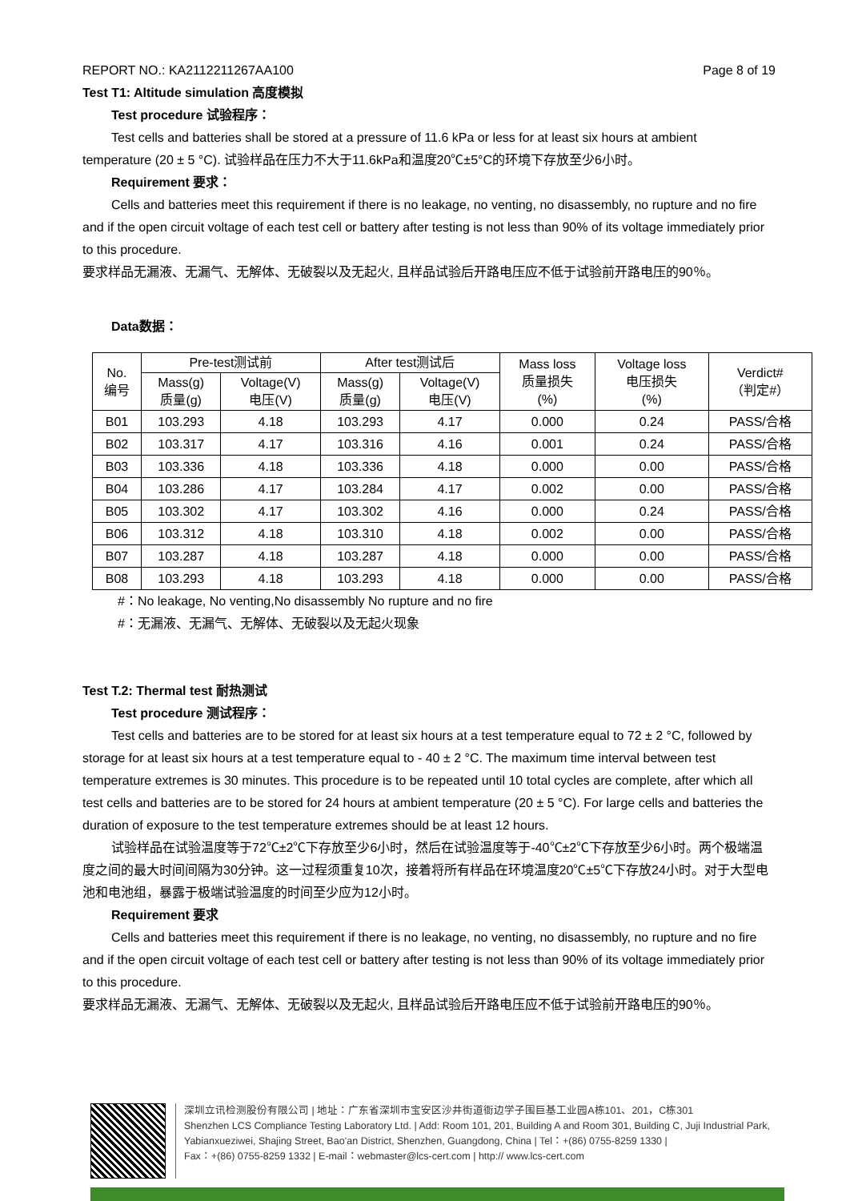REPORT NO.: KA2112211267AA100 Page 8 of 19
Test T1: Altitude simulation 高度模拟
Test procedure 试验程序：
Test cells and batteries shall be stored at a pressure of 11.6 kPa or less for at least six hours at ambient
temperature (20 ± 5 °C). 试验样品在压力不大于11.6kPa和温度20℃±5°C的环境下存放至少6小时。
Requirement 要求：
Cells and batteries meet this requirement if there is no leakage, no venting, no disassembly, no rupture and no fire and if the open circuit voltage of each test cell or battery after testing is not less than 90% of its voltage immediately prior to this procedure.
要求样品无漏液、无漏气、无解体、无破裂以及无起火, 且样品试验后开路电压应不低于试验前开路电压的90％。
Data数据：
| No. 编号 | Pre-test测试前 | | After test测试后 | | Mass loss 质量损失 (%) | Voltage loss 电压损失 (%) | Verdict# （判定#） |
| --- | --- | --- | --- | --- | --- | --- | --- |
| | Mass(g) 质量(g) | Voltage(V) 电压(V) | Mass(g) 质量(g) | Voltage(V) 电压(V) | | | |
| B01 | 103.293 | 4.18 | 103.293 | 4.17 | 0.000 | 0.24 | PASS/合格 |
| B02 | 103.317 | 4.17 | 103.316 | 4.16 | 0.001 | 0.24 | PASS/合格 |
| B03 | 103.336 | 4.18 | 103.336 | 4.18 | 0.000 | 0.00 | PASS/合格 |
| B04 | 103.286 | 4.17 | 103.284 | 4.17 | 0.002 | 0.00 | PASS/合格 |
| B05 | 103.302 | 4.17 | 103.302 | 4.16 | 0.000 | 0.24 | PASS/合格 |
| B06 | 103.312 | 4.18 | 103.310 | 4.18 | 0.002 | 0.00 | PASS/合格 |
| B07 | 103.287 | 4.18 | 103.287 | 4.18 | 0.000 | 0.00 | PASS/合格 |
| B08 | 103.293 | 4.18 | 103.293 | 4.18 | 0.000 | 0.00 | PASS/合格 |
#：No leakage, No venting,No disassembly No rupture and no fire
#：无漏液、无漏气、无解体、无破裂以及无起火现象
Test T.2: Thermal test 耐热测试
Test procedure 测试程序：
Test cells and batteries are to be stored for at least six hours at a test temperature equal to 72 ± 2 °C, followed by storage for at least six hours at a test temperature equal to - 40 ± 2 °C. The maximum time interval between test temperature extremes is 30 minutes. This procedure is to be repeated until 10 total cycles are complete, after which all test cells and batteries are to be stored for 24 hours at ambient temperature (20 ± 5 °C). For large cells and batteries the duration of exposure to the test temperature extremes should be at least 12 hours.
试验样品在试验温度等于72℃±2℃下存放至少6小时，然后在试验温度等于-40℃±2℃下存放至少6小时。两个极端温度之间的最大时间间隔为30分钟。这一过程须重复10次，接着将所有样品在环境温度20℃±5℃下存放24小时。对于大型电池和电池组，暴露于极端试验温度的时间至少应为12小时。
Requirement 要求
Cells and batteries meet this requirement if there is no leakage, no venting, no disassembly, no rupture and no fire and if the open circuit voltage of each test cell or battery after testing is not less than 90% of its voltage immediately prior to this procedure.
要求样品无漏液、无漏气、无解体、无破裂以及无起火, 且样品试验后开路电压应不低于试验前开路电压的90％。
深圳立讯检测股份有限公司 | 地址：广东省深圳市宝安区沙井街道衙边学子围巨基工业园A栋101、201，C栋301
Shenzhen LCS Compliance Testing Laboratory Ltd. | Add: Room 101, 201, Building A and Room 301, Building C, Juji Industrial Park, Yabianxueziwei, Shajing Street, Bao’an District, Shenzhen, Guangdong, China | Tel：+(86) 0755-8259 1330 |
Fax：+(86) 0755-8259 1332 | E-mail：webmaster@lcs-cert.com | http:// www.lcs-cert.com